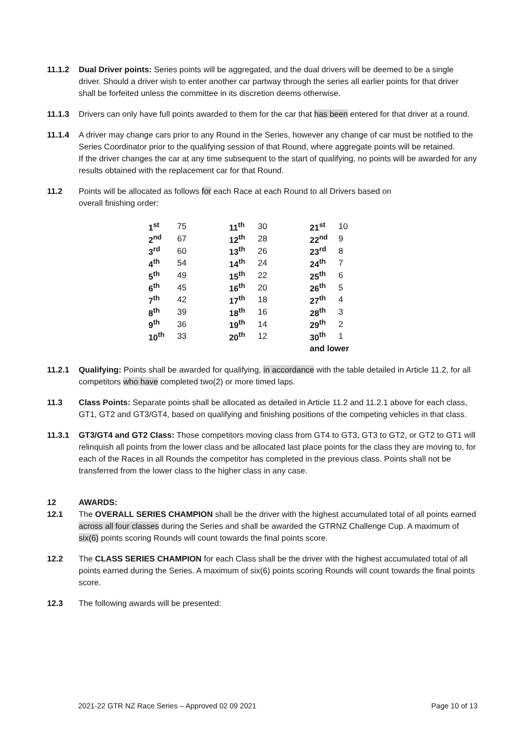11.1.2 Dual Driver points: Series points will be aggregated, and the dual drivers will be deemed to be a single driver. Should a driver wish to enter another car partway through the series all earlier points for that driver shall be forfeited unless the committee in its discretion deems otherwise.
11.1.3 Drivers can only have full points awarded to them for the car that has been entered for that driver at a round.
11.1.4 A driver may change cars prior to any Round in the Series, however any change of car must be notified to the Series Coordinator prior to the qualifying session of that Round, where aggregate points will be retained.
If the driver changes the car at any time subsequent to the start of qualifying, no points will be awarded for any results obtained with the replacement car for that Round.
11.2 Points will be allocated as follows for each Race at each Round to all Drivers based on
overall finishing order:
| 1<sup>st</sup> | 75 | 11<sup>th</sup> | 30 | 21<sup>st</sup> | 10 |
| 2<sup>nd</sup> | 67 | 12<sup>th</sup> | 28 | 22<sup>nd</sup> | 9 |
| 3<sup>rd</sup> | 60 | 13<sup>th</sup> | 26 | 23<sup>rd</sup> | 8 |
| 4<sup>th</sup> | 54 | 14<sup>th</sup> | 24 | 24<sup>th</sup> | 7 |
| 5<sup>th</sup> | 49 | 15<sup>th</sup> | 22 | 25<sup>th</sup> | 6 |
| 6<sup>th</sup> | 45 | 16<sup>th</sup> | 20 | 26<sup>th</sup> | 5 |
| 7<sup>th</sup> | 42 | 17<sup>th</sup> | 18 | 27<sup>th</sup> | 4 |
| 8<sup>th</sup> | 39 | 18<sup>th</sup> | 16 | 28<sup>th</sup> | 3 |
| 9<sup>th</sup> | 36 | 19<sup>th</sup> | 14 | 29<sup>th</sup> | 2 |
| 10<sup>th</sup> | 33 | 20<sup>th</sup> | 12 | 30<sup>th</sup> | 1 |
| | | | | and lower | |
11.2.1 Qualifying: Points shall be awarded for qualifying, in accordance with the table detailed in Article 11.2, for all competitors who have completed two(2) or more timed laps.
11.3 Class Points: Separate points shall be allocated as detailed in Article 11.2 and 11.2.1 above for each class, GT1, GT2 and GT3/GT4, based on qualifying and finishing positions of the competing vehicles in that class.
11.3.1 GT3/GT4 and GT2 Class: Those competitors moving class from GT4 to GT3, GT3 to GT2, or GT2 to GT1 will relinquish all points from the lower class and be allocated last place points for the class they are moving to, for each of the Races in all Rounds the competitor has completed in the previous class. Points shall not be transferred from the lower class to the higher class in any case.
12 AWARDS:
12.1 The OVERALL SERIES CHAMPION shall be the driver with the highest accumulated total of all points earned across all four classes during the Series and shall be awarded the GTRNZ Challenge Cup. A maximum of six(6) points scoring Rounds will count towards the final points score.
12.2 The CLASS SERIES CHAMPION for each Class shall be the driver with the highest accumulated total of all points earned during the Series. A maximum of six(6) points scoring Rounds will count towards the final points score.
12.3 The following awards will be presented:
2021-22 GTR NZ Race Series – Approved 02 09 2021 Page 10 of 13